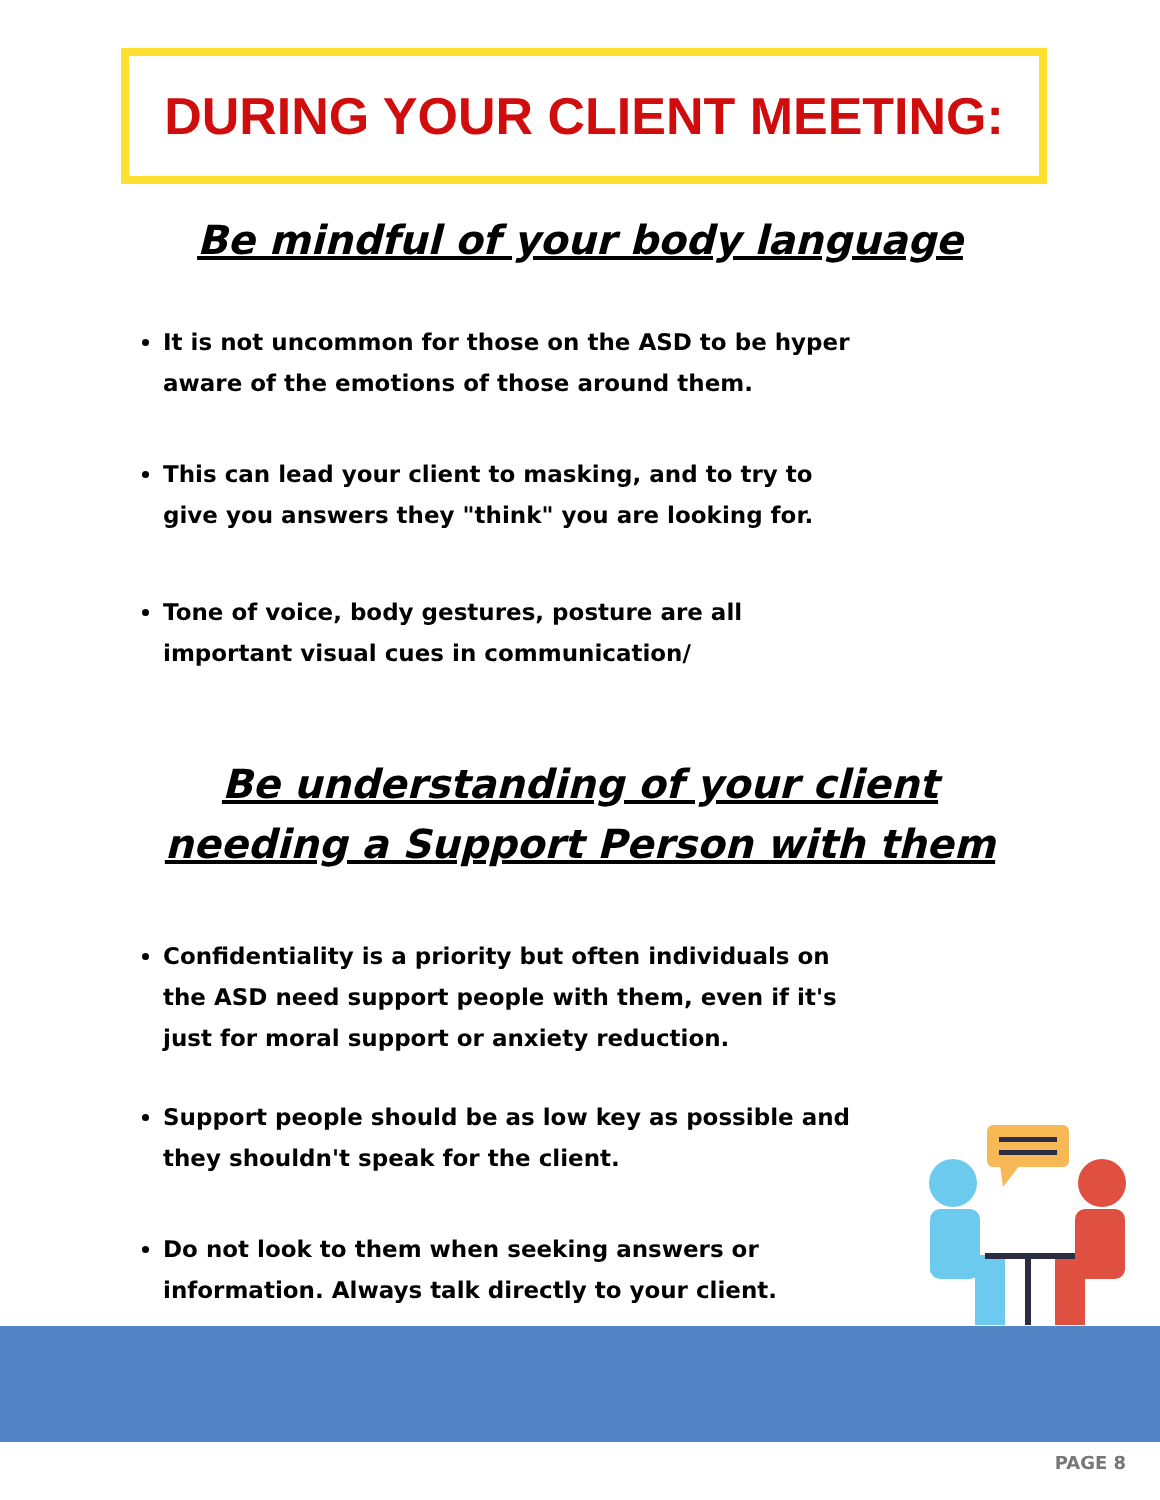DURING YOUR CLIENT MEETING:
Be mindful of your body language
It is not uncommon for those on the ASD to be hyper aware of the emotions of those around them.
This can lead your client to masking, and to try to give you answers they "think" you are looking for.
Tone of voice, body gestures, posture are all important visual cues in communication/
Be understanding of your client needing a Support Person with them
Confidentiality is a priority but often individuals on the ASD need support people with them, even if it's just for moral support or anxiety reduction.
Support people should be as low key as possible and they shouldn't speak for the client.
Do not look to them when seeking answers or information. Always talk directly to your client.
PAGE 8